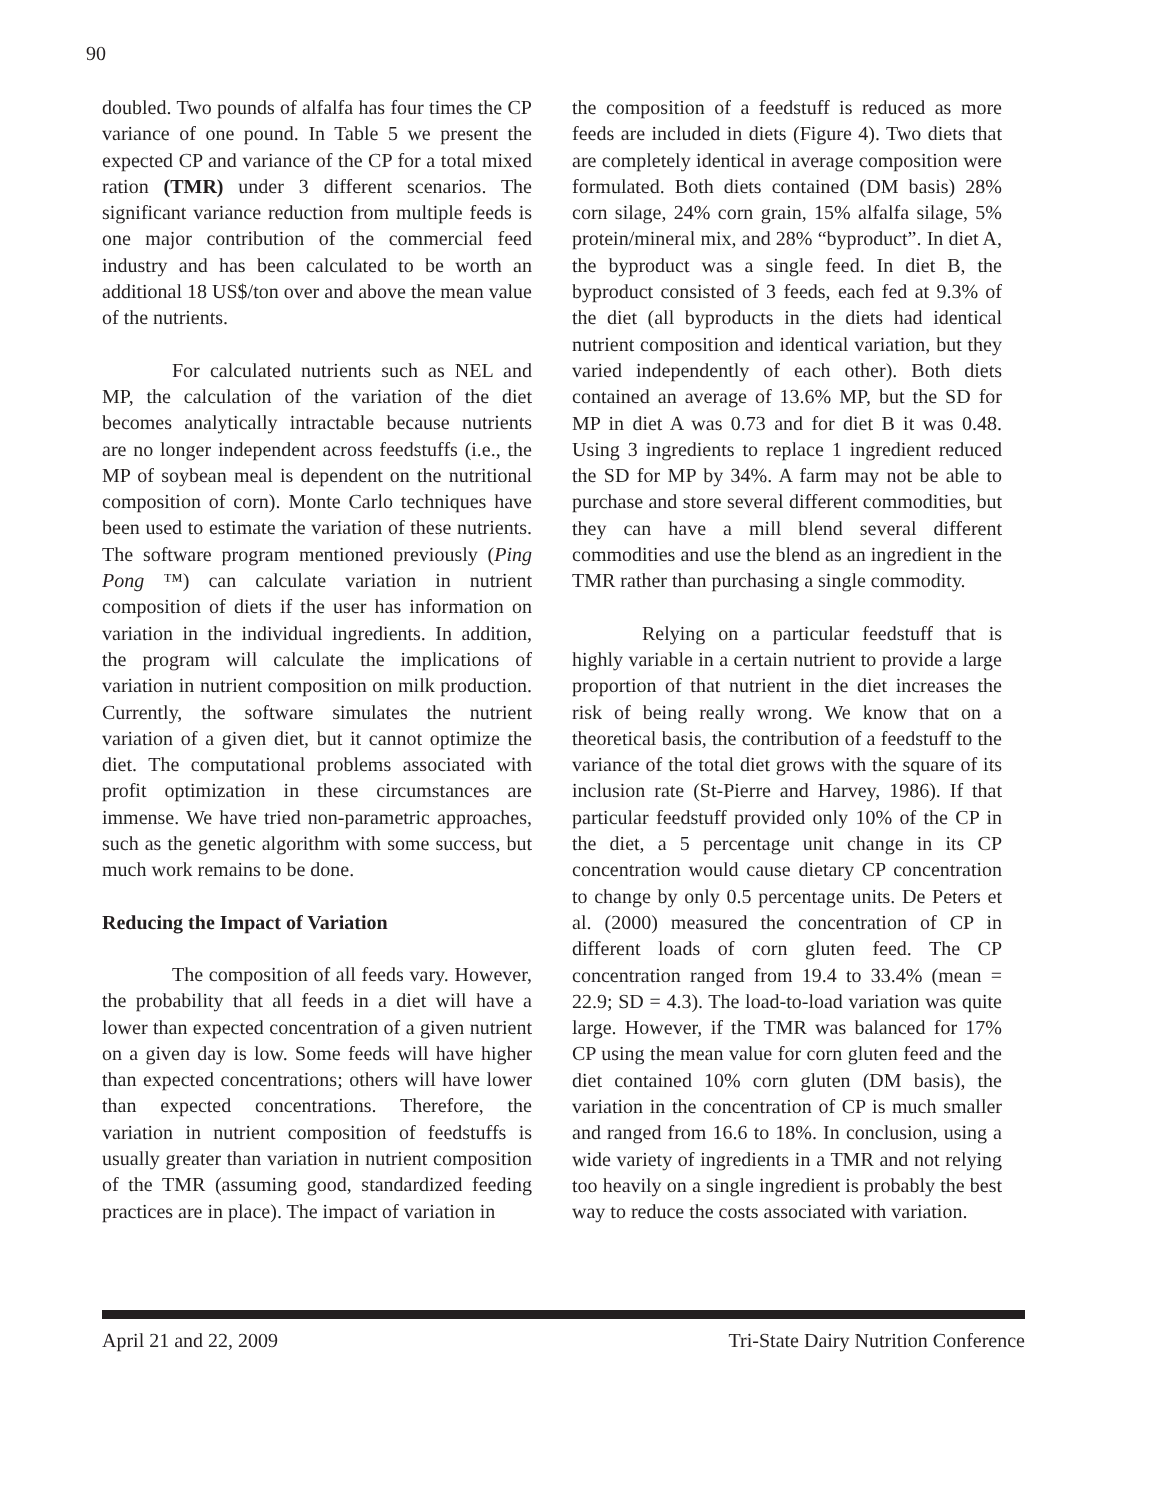90
doubled. Two pounds of alfalfa has four times the CP variance of one pound. In Table 5 we present the expected CP and variance of the CP for a total mixed ration (TMR) under 3 different scenarios. The significant variance reduction from multiple feeds is one major contribution of the commercial feed industry and has been calculated to be worth an additional 18 US$/ton over and above the mean value of the nutrients.
For calculated nutrients such as NEL and MP, the calculation of the variation of the diet becomes analytically intractable because nutrients are no longer independent across feedstuffs (i.e., the MP of soybean meal is dependent on the nutritional composition of corn). Monte Carlo techniques have been used to estimate the variation of these nutrients. The software program mentioned previously (Ping Pong ™) can calculate variation in nutrient composition of diets if the user has information on variation in the individual ingredients. In addition, the program will calculate the implications of variation in nutrient composition on milk production. Currently, the software simulates the nutrient variation of a given diet, but it cannot optimize the diet. The computational problems associated with profit optimization in these circumstances are immense. We have tried non-parametric approaches, such as the genetic algorithm with some success, but much work remains to be done.
Reducing the Impact of Variation
The composition of all feeds vary. However, the probability that all feeds in a diet will have a lower than expected concentration of a given nutrient on a given day is low. Some feeds will have higher than expected concentrations; others will have lower than expected concentrations. Therefore, the variation in nutrient composition of feedstuffs is usually greater than variation in nutrient composition of the TMR (assuming good, standardized feeding practices are in place). The impact of variation in
the composition of a feedstuff is reduced as more feeds are included in diets (Figure 4). Two diets that are completely identical in average composition were formulated. Both diets contained (DM basis) 28% corn silage, 24% corn grain, 15% alfalfa silage, 5% protein/mineral mix, and 28% “byproduct”. In diet A, the byproduct was a single feed. In diet B, the byproduct consisted of 3 feeds, each fed at 9.3% of the diet (all byproducts in the diets had identical nutrient composition and identical variation, but they varied independently of each other). Both diets contained an average of 13.6% MP, but the SD for MP in diet A was 0.73 and for diet B it was 0.48. Using 3 ingredients to replace 1 ingredient reduced the SD for MP by 34%. A farm may not be able to purchase and store several different commodities, but they can have a mill blend several different commodities and use the blend as an ingredient in the TMR rather than purchasing a single commodity.
Relying on a particular feedstuff that is highly variable in a certain nutrient to provide a large proportion of that nutrient in the diet increases the risk of being really wrong. We know that on a theoretical basis, the contribution of a feedstuff to the variance of the total diet grows with the square of its inclusion rate (St-Pierre and Harvey, 1986). If that particular feedstuff provided only 10% of the CP in the diet, a 5 percentage unit change in its CP concentration would cause dietary CP concentration to change by only 0.5 percentage units. De Peters et al. (2000) measured the concentration of CP in different loads of corn gluten feed. The CP concentration ranged from 19.4 to 33.4% (mean = 22.9; SD = 4.3). The load-to-load variation was quite large. However, if the TMR was balanced for 17% CP using the mean value for corn gluten feed and the diet contained 10% corn gluten (DM basis), the variation in the concentration of CP is much smaller and ranged from 16.6 to 18%. In conclusion, using a wide variety of ingredients in a TMR and not relying too heavily on a single ingredient is probably the best way to reduce the costs associated with variation.
April 21 and 22, 2009 Tri-State Dairy Nutrition Conference